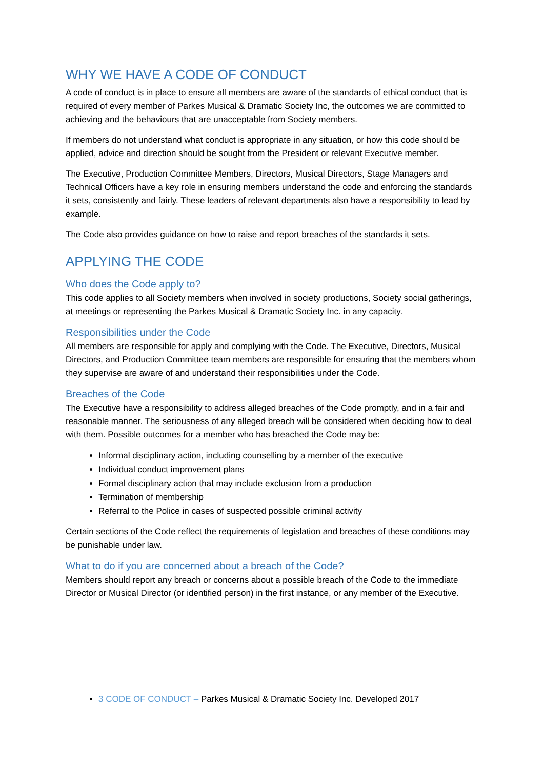WHY WE HAVE A CODE OF CONDUCT
A code of conduct is in place to ensure all members are aware of the standards of ethical conduct that is required of every member of Parkes Musical & Dramatic Society Inc, the outcomes we are committed to achieving and the behaviours that are unacceptable from Society members.
If members do not understand what conduct is appropriate in any situation, or how this code should be applied, advice and direction should be sought from the President or relevant Executive member.
The Executive, Production Committee Members, Directors, Musical Directors, Stage Managers and Technical Officers have a key role in ensuring members understand the code and enforcing the standards it sets, consistently and fairly. These leaders of relevant departments also have a responsibility to lead by example.
The Code also provides guidance on how to raise and report breaches of the standards it sets.
APPLYING THE CODE
Who does the Code apply to?
This code applies to all Society members when involved in society productions, Society social gatherings, at meetings or representing the Parkes Musical & Dramatic Society Inc. in any capacity.
Responsibilities under the Code
All members are responsible for apply and complying with the Code. The Executive, Directors, Musical Directors, and Production Committee team members are responsible for ensuring that the members whom they supervise are aware of and understand their responsibilities under the Code.
Breaches of the Code
The Executive have a responsibility to address alleged breaches of the Code promptly, and in a fair and reasonable manner. The seriousness of any alleged breach will be considered when deciding how to deal with them. Possible outcomes for a member who has breached the Code may be:
Informal disciplinary action, including counselling by a member of the executive
Individual conduct improvement plans
Formal disciplinary action that may include exclusion from a production
Termination of membership
Referral to the Police in cases of suspected possible criminal activity
Certain sections of the Code reflect the requirements of legislation and breaches of these conditions may be punishable under law.
What to do if you are concerned about a breach of the Code?
Members should report any breach or concerns about a possible breach of the Code to the immediate Director or Musical Director (or identified person) in the first instance, or any member of the Executive.
3 CODE OF CONDUCT – Parkes Musical & Dramatic Society Inc. Developed 2017